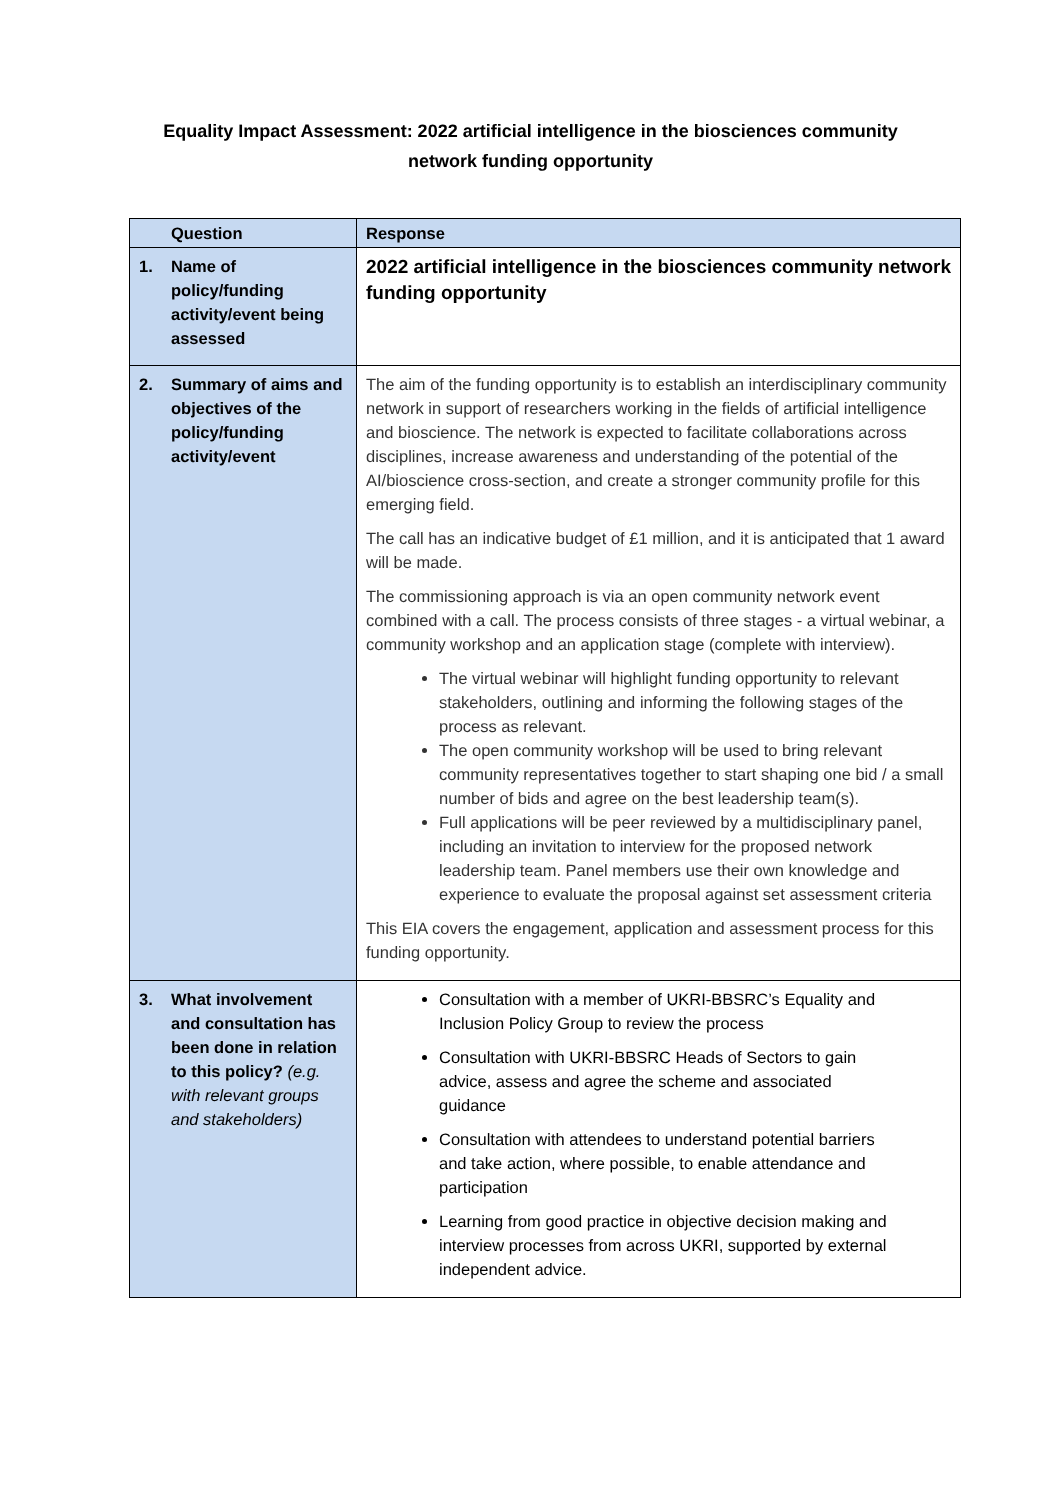Equality Impact Assessment: 2022 artificial intelligence in the biosciences community network funding opportunity
| Question | Response |
| --- | --- |
| 1. Name of policy/funding activity/event being assessed | 2022 artificial intelligence in the biosciences community network funding opportunity |
| 2. Summary of aims and objectives of the policy/funding activity/event | The aim of the funding opportunity is to establish an interdisciplinary community network in support of researchers working in the fields of artificial intelligence and bioscience. The network is expected to facilitate collaborations across disciplines, increase awareness and understanding of the potential of the AI/bioscience cross-section, and create a stronger community profile for this emerging field. The call has an indicative budget of £1 million, and it is anticipated that 1 award will be made. The commissioning approach is via an open community network event combined with a call. The process consists of three stages - a virtual webinar, a community workshop and an application stage (complete with interview). The virtual webinar will highlight funding opportunity to relevant stakeholders, outlining and informing the following stages of the process as relevant. The open community workshop will be used to bring relevant community representatives together to start shaping one bid / a small number of bids and agree on the best leadership team(s). Full applications will be peer reviewed by a multidisciplinary panel, including an invitation to interview for the proposed network leadership team. Panel members use their own knowledge and experience to evaluate the proposal against set assessment criteria This EIA covers the engagement, application and assessment process for this funding opportunity. |
| 3. What involvement and consultation has been done in relation to this policy? (e.g. with relevant groups and stakeholders) | Consultation with a member of UKRI-BBSRC’s Equality and Inclusion Policy Group to review the process Consultation with UKRI-BBSRC Heads of Sectors to gain advice, assess and agree the scheme and associated guidance Consultation with attendees to understand potential barriers and take action, where possible, to enable attendance and participation Learning from good practice in objective decision making and interview processes from across UKRI, supported by external independent advice. |